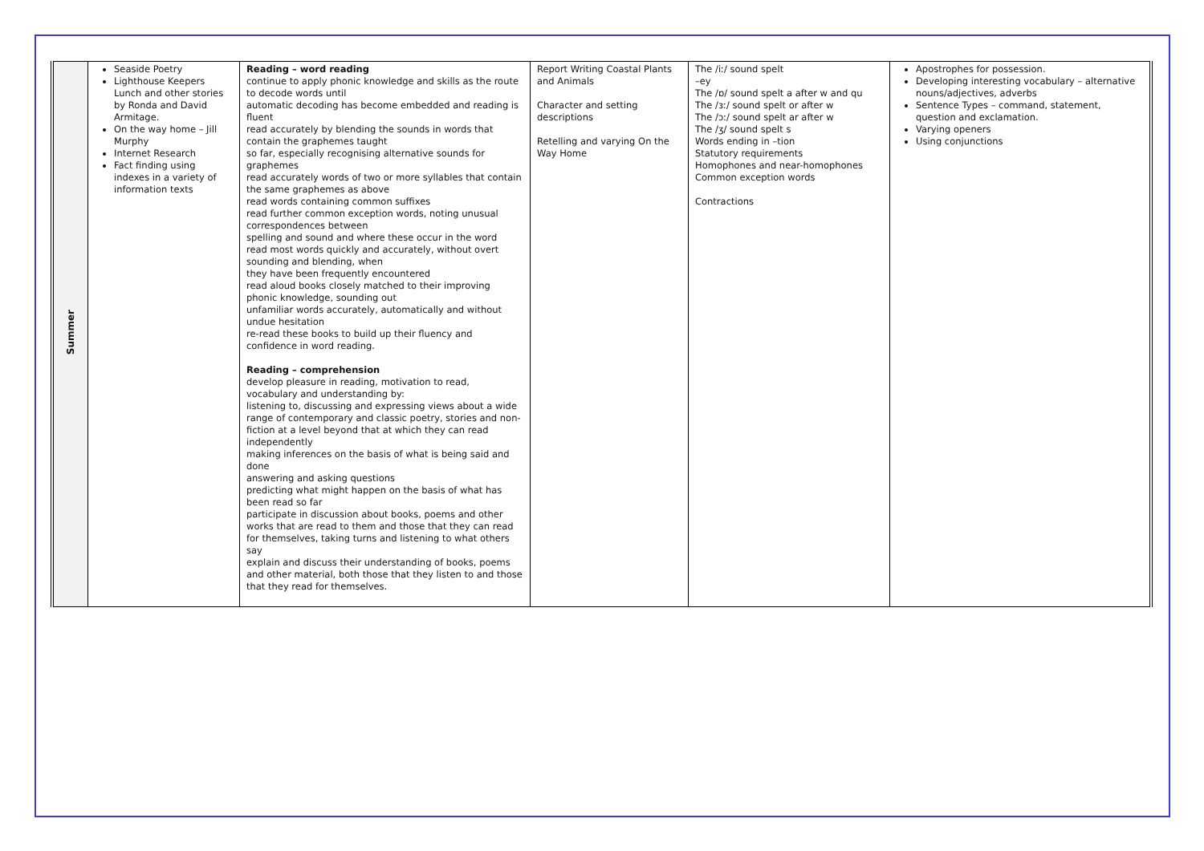| Summer | Seaside Poetry Lighthouse Keepers Lunch and other stories by Ronda and David Armitage. On the way home – Jill Murphy Internet Research Fact finding using indexes in a variety of information texts | Reading – word reading continue to apply phonic knowledge and skills as the route to decode words until automatic decoding has become embedded and reading is fluent read accurately by blending the sounds in words that contain the graphemes taught so far, especially recognising alternative sounds for graphemes read accurately words of two or more syllables that contain the same graphemes as above read words containing common suffixes read further common exception words, noting unusual correspondences between spelling and sound and where these occur in the word read most words quickly and accurately, without overt sounding and blending, when they have been frequently encountered read aloud books closely matched to their improving phonic knowledge, sounding out unfamiliar words accurately, automatically and without undue hesitation re-read these books to build up their fluency and confidence in word reading. Reading – comprehension develop pleasure in reading, motivation to read, vocabulary and understanding by: listening to, discussing and expressing views about a wide range of contemporary and classic poetry, stories and non-fiction at a level beyond that at which they can read independently making inferences on the basis of what is being said and done answering and asking questions predicting what might happen on the basis of what has been read so far participate in discussion about books, poems and other works that are read to them and those that they can read for themselves, taking turns and listening to what others say explain and discuss their understanding of books, poems and other material, both those that they listen to and those that they read for themselves. | Report Writing Coastal Plants and Animals Character and setting descriptions Retelling and varying On the Way Home | The /iː/ sound spelt –ey The /ɒ/ sound spelt a after w and qu The /ɜː/ sound spelt or after w The /ɔː/ sound spelt ar after w The /ʒ/ sound spelt s Words ending in –tion Statutory requirements Homophones and near-homophones Common exception words Contractions | Apostrophes for possession. Developing interesting vocabulary – alternative nouns/adjectives, adverbs Sentence Types – command, statement, question and exclamation. Varying openers Using conjunctions |